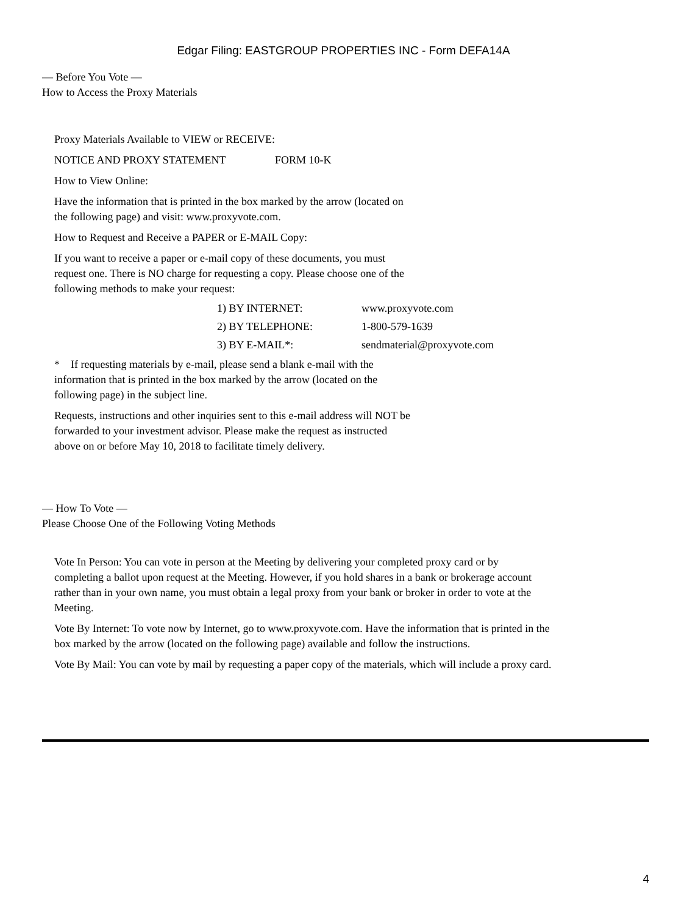Edgar Filing: EASTGROUP PROPERTIES INC - Form DEFA14A
— Before You Vote —
How to Access the Proxy Materials
Proxy Materials Available to VIEW or RECEIVE:
NOTICE AND PROXY STATEMENT FORM 10-K
How to View Online:
Have the information that is printed in the box marked by the arrow (located on
the following page) and visit: www.proxyvote.com.
How to Request and Receive a PAPER or E-MAIL Copy:
If you want to receive a paper or e-mail copy of these documents, you must
request one. There is NO charge for requesting a copy. Please choose one of the
following methods to make your request:
1) BY INTERNET: www.proxyvote.com
2) BY TELEPHONE: 1-800-579-1639
3) BY E-MAIL*: sendmaterial@proxyvote.com
* If requesting materials by e-mail, please send a blank e-mail with the
information that is printed in the box marked by the arrow (located on the
following page) in the subject line.
Requests, instructions and other inquiries sent to this e-mail address will NOT be
forwarded to your investment advisor. Please make the request as instructed
above on or before May 10, 2018 to facilitate timely delivery.
— How To Vote —
Please Choose One of the Following Voting Methods
Vote In Person: You can vote in person at the Meeting by delivering your completed proxy card or by
completing a ballot upon request at the Meeting. However, if you hold shares in a bank or brokerage account
rather than in your own name, you must obtain a legal proxy from your bank or broker in order to vote at the
Meeting.
Vote By Internet: To vote now by Internet, go to www.proxyvote.com. Have the information that is printed in the
box marked by the arrow (located on the following page) available and follow the instructions.
Vote By Mail: You can vote by mail by requesting a paper copy of the materials, which will include a proxy card.
4